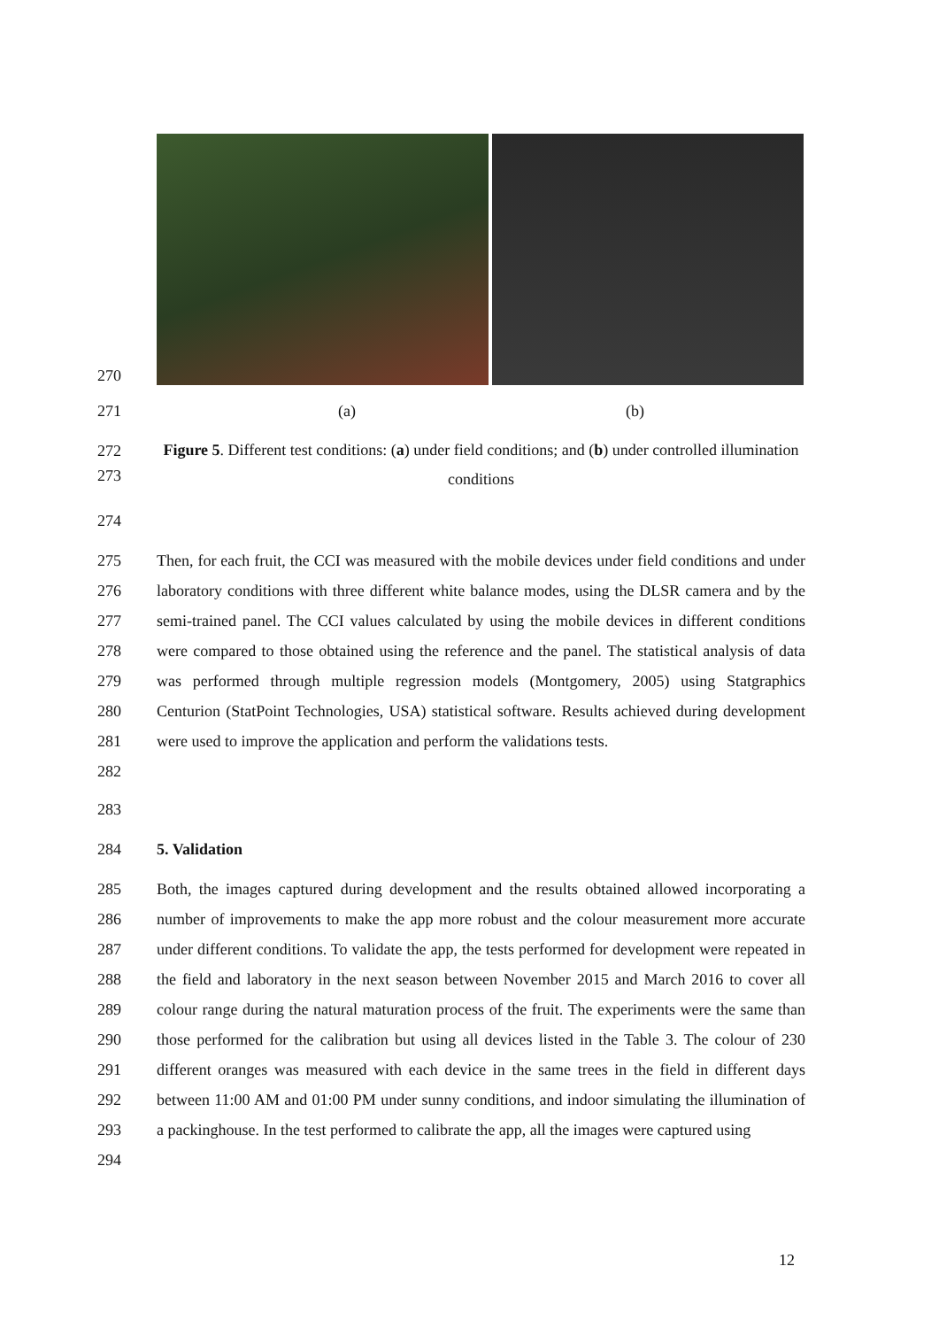270
271 (a) (b)
272
273
Figure 5. Different test conditions: (a) under field conditions; and (b) under controlled illumination conditions
274
275
276
277
278
279
280
281
282
Then, for each fruit, the CCI was measured with the mobile devices under field conditions and under laboratory conditions with three different white balance modes, using the DLSR camera and by the semi-trained panel. The CCI values calculated by using the mobile devices in different conditions were compared to those obtained using the reference and the panel. The statistical analysis of data was performed through multiple regression models (Montgomery, 2005) using Statgraphics Centurion (StatPoint Technologies, USA) statistical software. Results achieved during development were used to improve the application and perform the validations tests.
283
284 5. Validation
285
286
287
288
289
290
291
292
293
294
Both, the images captured during development and the results obtained allowed incorporating a number of improvements to make the app more robust and the colour measurement more accurate under different conditions. To validate the app, the tests performed for development were repeated in the field and laboratory in the next season between November 2015 and March 2016 to cover all colour range during the natural maturation process of the fruit. The experiments were the same than those performed for the calibration but using all devices listed in the Table 3. The colour of 230 different oranges was measured with each device in the same trees in the field in different days between 11:00 AM and 01:00 PM under sunny conditions, and indoor simulating the illumination of a packinghouse. In the test performed to calibrate the app, all the images were captured using
12